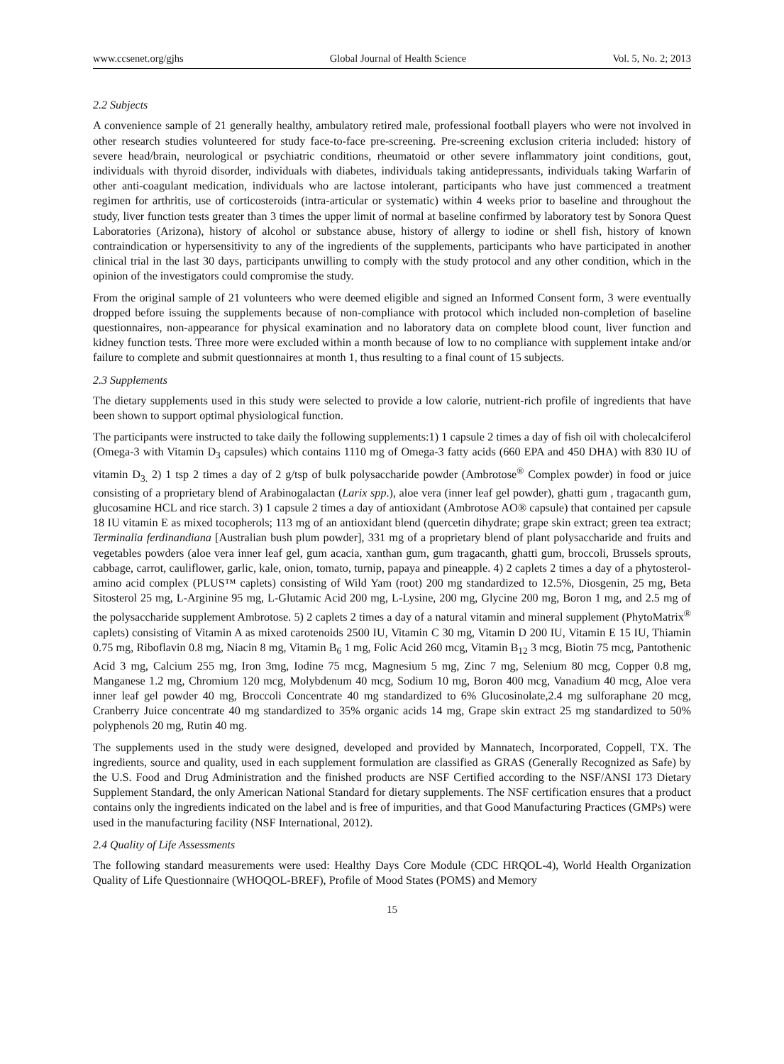www.ccsenet.org/gjhs Global Journal of Health Science Vol. 5, No. 2; 2013
2.2 Subjects
A convenience sample of 21 generally healthy, ambulatory retired male, professional football players who were not involved in other research studies volunteered for study face-to-face pre-screening. Pre-screening exclusion criteria included: history of severe head/brain, neurological or psychiatric conditions, rheumatoid or other severe inflammatory joint conditions, gout, individuals with thyroid disorder, individuals with diabetes, individuals taking antidepressants, individuals taking Warfarin of other anti-coagulant medication, individuals who are lactose intolerant, participants who have just commenced a treatment regimen for arthritis, use of corticosteroids (intra-articular or systematic) within 4 weeks prior to baseline and throughout the study, liver function tests greater than 3 times the upper limit of normal at baseline confirmed by laboratory test by Sonora Quest Laboratories (Arizona), history of alcohol or substance abuse, history of allergy to iodine or shell fish, history of known contraindication or hypersensitivity to any of the ingredients of the supplements, participants who have participated in another clinical trial in the last 30 days, participants unwilling to comply with the study protocol and any other condition, which in the opinion of the investigators could compromise the study.
From the original sample of 21 volunteers who were deemed eligible and signed an Informed Consent form, 3 were eventually dropped before issuing the supplements because of non-compliance with protocol which included non-completion of baseline questionnaires, non-appearance for physical examination and no laboratory data on complete blood count, liver function and kidney function tests. Three more were excluded within a month because of low to no compliance with supplement intake and/or failure to complete and submit questionnaires at month 1, thus resulting to a final count of 15 subjects.
2.3 Supplements
The dietary supplements used in this study were selected to provide a low calorie, nutrient-rich profile of ingredients that have been shown to support optimal physiological function.
The participants were instructed to take daily the following supplements:1) 1 capsule 2 times a day of fish oil with cholecalciferol (Omega-3 with Vitamin D<sub>3</sub> capsules) which contains 1110 mg of Omega-3 fatty acids (660 EPA and 450 DHA) with 830 IU of vitamin D<sub>3.</sub> 2) 1 tsp 2 times a day of 2 g/tsp of bulk polysaccharide powder (Ambrotose<sup>®</sup> Complex powder) in food or juice consisting of a proprietary blend of Arabinogalactan (Larix spp.), aloe vera (inner leaf gel powder), ghatti gum , tragacanth gum, glucosamine HCL and rice starch. 3) 1 capsule 2 times a day of antioxidant (Ambrotose AO® capsule) that contained per capsule 18 IU vitamin E as mixed tocopherols; 113 mg of an antioxidant blend (quercetin dihydrate; grape skin extract; green tea extract; Terminalia ferdinandiana [Australian bush plum powder], 331 mg of a proprietary blend of plant polysaccharide and fruits and vegetables powders (aloe vera inner leaf gel, gum acacia, xanthan gum, gum tragacanth, ghatti gum, broccoli, Brussels sprouts, cabbage, carrot, cauliflower, garlic, kale, onion, tomato, turnip, papaya and pineapple. 4) 2 caplets 2 times a day of a phytosterol-amino acid complex (PLUS™ caplets) consisting of Wild Yam (root) 200 mg standardized to 12.5%, Diosgenin, 25 mg, Beta Sitosterol 25 mg, L-Arginine 95 mg, L-Glutamic Acid 200 mg, L-Lysine, 200 mg, Glycine 200 mg, Boron 1 mg, and 2.5 mg of the polysaccharide supplement Ambrotose. 5) 2 caplets 2 times a day of a natural vitamin and mineral supplement (PhytoMatrix<sup>®</sup> caplets) consisting of Vitamin A as mixed carotenoids 2500 IU, Vitamin C 30 mg, Vitamin D 200 IU, Vitamin E 15 IU, Thiamin 0.75 mg, Riboflavin 0.8 mg, Niacin 8 mg, Vitamin B<sub>6</sub> 1 mg, Folic Acid 260 mcg, Vitamin B<sub>12</sub> 3 mcg, Biotin 75 mcg, Pantothenic Acid 3 mg, Calcium 255 mg, Iron 3mg, Iodine 75 mcg, Magnesium 5 mg, Zinc 7 mg, Selenium 80 mcg, Copper 0.8 mg, Manganese 1.2 mg, Chromium 120 mcg, Molybdenum 40 mcg, Sodium 10 mg, Boron 400 mcg, Vanadium 40 mcg, Aloe vera inner leaf gel powder 40 mg, Broccoli Concentrate 40 mg standardized to 6% Glucosinolate,2.4 mg sulforaphane 20 mcg, Cranberry Juice concentrate 40 mg standardized to 35% organic acids 14 mg, Grape skin extract 25 mg standardized to 50% polyphenols 20 mg, Rutin 40 mg.
The supplements used in the study were designed, developed and provided by Mannatech, Incorporated, Coppell, TX. The ingredients, source and quality, used in each supplement formulation are classified as GRAS (Generally Recognized as Safe) by the U.S. Food and Drug Administration and the finished products are NSF Certified according to the NSF/ANSI 173 Dietary Supplement Standard, the only American National Standard for dietary supplements. The NSF certification ensures that a product contains only the ingredients indicated on the label and is free of impurities, and that Good Manufacturing Practices (GMPs) were used in the manufacturing facility (NSF International, 2012).
2.4 Quality of Life Assessments
The following standard measurements were used: Healthy Days Core Module (CDC HRQOL-4), World Health Organization Quality of Life Questionnaire (WHOQOL-BREF), Profile of Mood States (POMS) and Memory
15